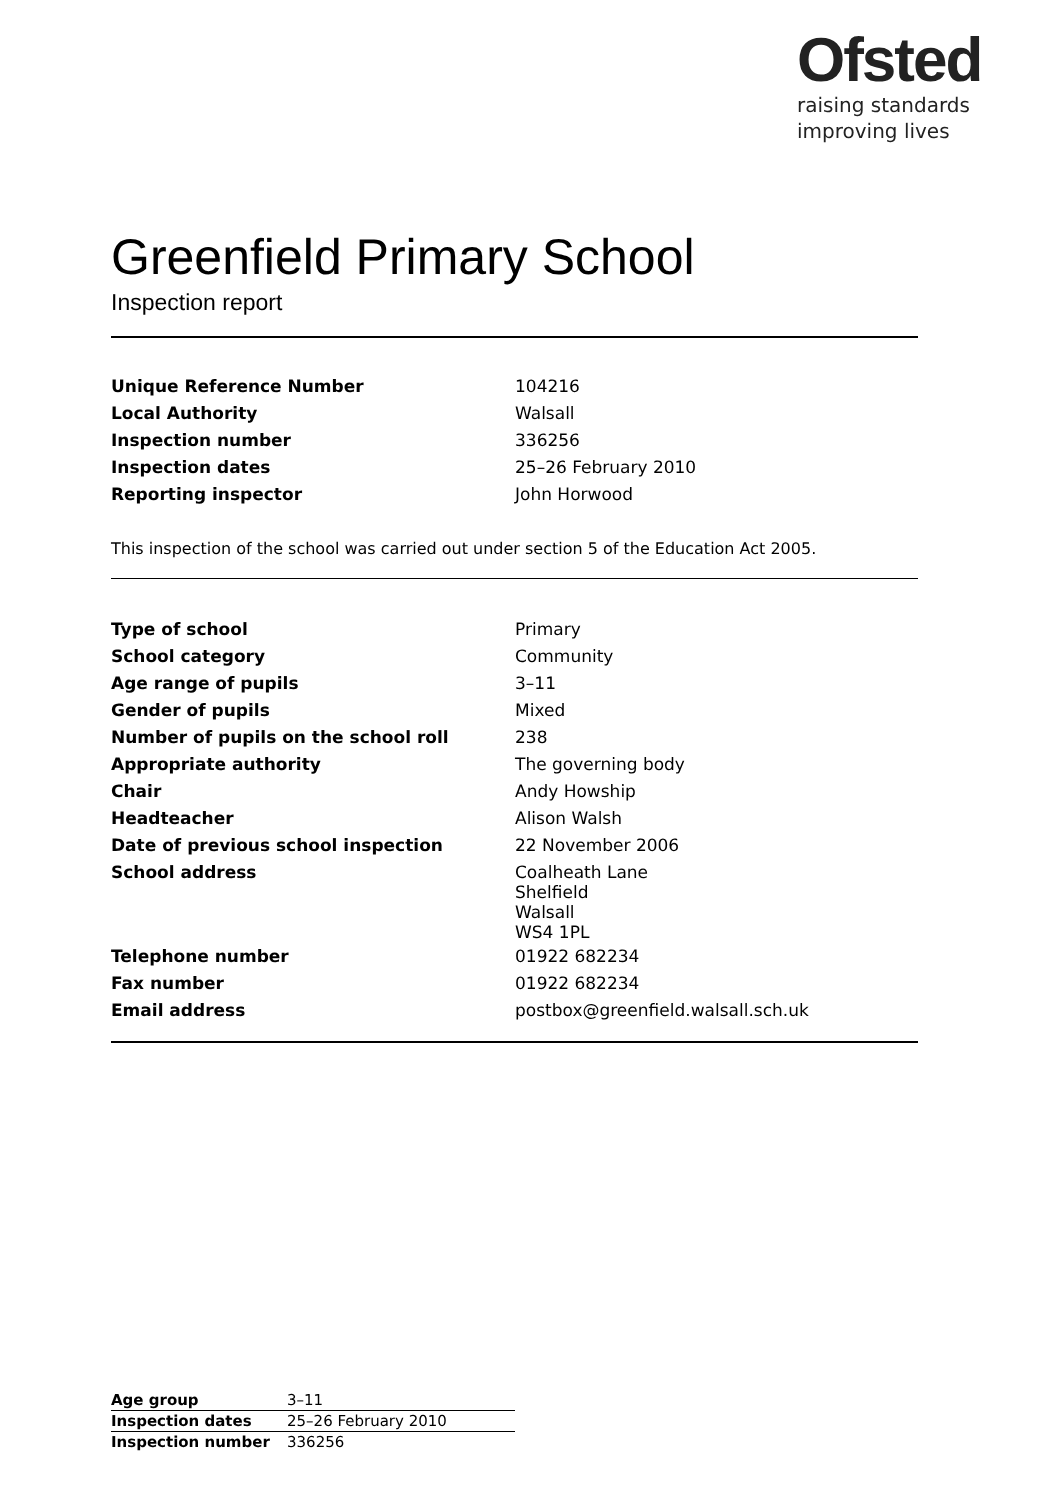Ofsted
raising standards
improving lives
Greenfield Primary School
Inspection report
| Unique Reference Number | 104216 |
| Local Authority | Walsall |
| Inspection number | 336256 |
| Inspection dates | 25–26 February 2010 |
| Reporting inspector | John Horwood |
This inspection of the school was carried out under section 5 of the Education Act 2005.
| Type of school | Primary |
| School category | Community |
| Age range of pupils | 3–11 |
| Gender of pupils | Mixed |
| Number of pupils on the school roll | 238 |
| Appropriate authority | The governing body |
| Chair | Andy Howship |
| Headteacher | Alison Walsh |
| Date of previous school inspection | 22 November 2006 |
| School address | Coalheath Lane Shelfield Walsall WS4 1PL |
| Telephone number | 01922 682234 |
| Fax number | 01922 682234 |
| Email address | postbox@greenfield.walsall.sch.uk |
| Age group | 3–11 |
| Inspection dates | 25–26 February 2010 |
| Inspection number | 336256 |